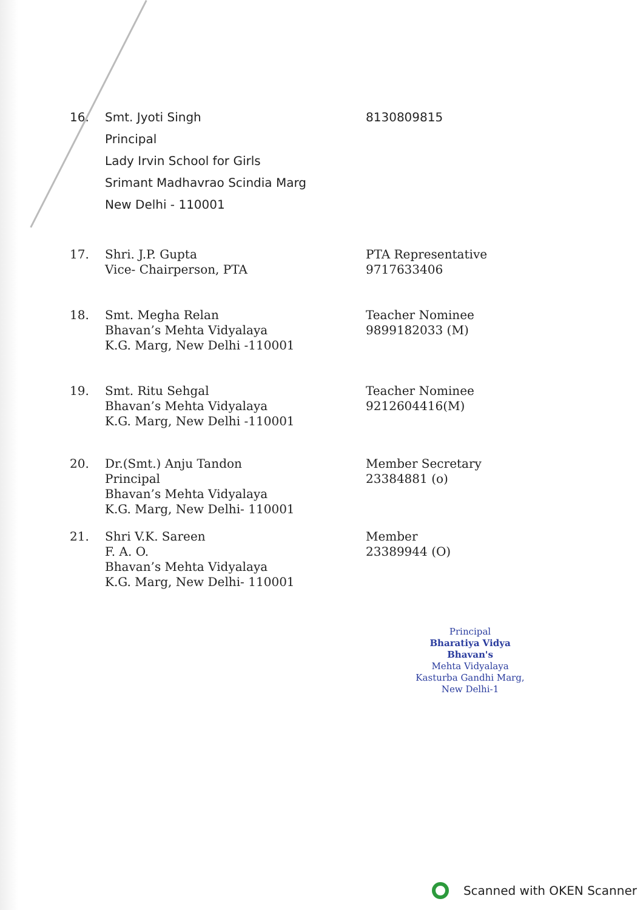16. Smt. Jyoti Singh
Principal
Lady Irvin School for Girls
Srimant Madhavrao Scindia Marg
New Delhi - 110001
8130809815
17. Shri. J.P. Gupta
Vice- Chairperson, PTA
PTA Representative
9717633406
18. Smt. Megha Relan
Bhavan’s Mehta Vidyalaya
K.G. Marg, New Delhi -110001
Teacher Nominee
9899182033 (M)
19. Smt. Ritu Sehgal
Bhavan’s Mehta Vidyalaya
K.G. Marg, New Delhi -110001
Teacher Nominee
9212604416(M)
20. Dr.(Smt.) Anju Tandon
Principal
Bhavan’s Mehta Vidyalaya
K.G. Marg, New Delhi- 110001
Member Secretary
23384881 (o)
21. Shri V.K. Sareen
F. A. O.
Bhavan’s Mehta Vidyalaya
K.G. Marg, New Delhi- 110001
Member
23389944 (O)
Principal
Bharatiya Vidya Bhavan's
Mehta Vidyalaya
Kasturba Gandhi Marg, New Delhi-1
Scanned with OKEN Scanner